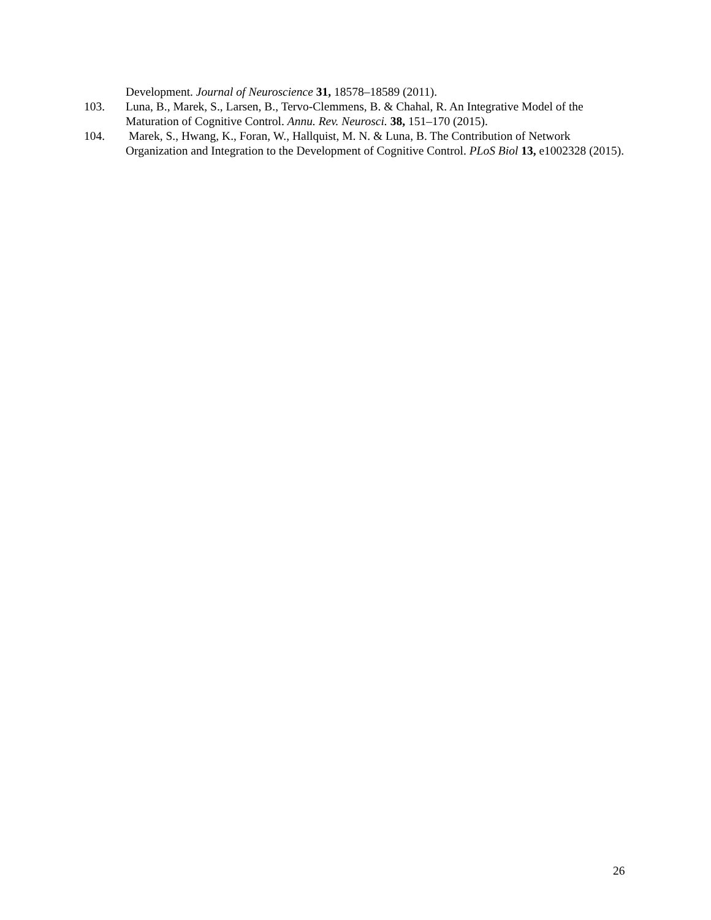Development. Journal of Neuroscience 31, 18578–18589 (2011).
103. Luna, B., Marek, S., Larsen, B., Tervo-Clemmens, B. & Chahal, R. An Integrative Model of the Maturation of Cognitive Control. Annu. Rev. Neurosci. 38, 151–170 (2015).
104. Marek, S., Hwang, K., Foran, W., Hallquist, M. N. & Luna, B. The Contribution of Network Organization and Integration to the Development of Cognitive Control. PLoS Biol 13, e1002328 (2015).
26